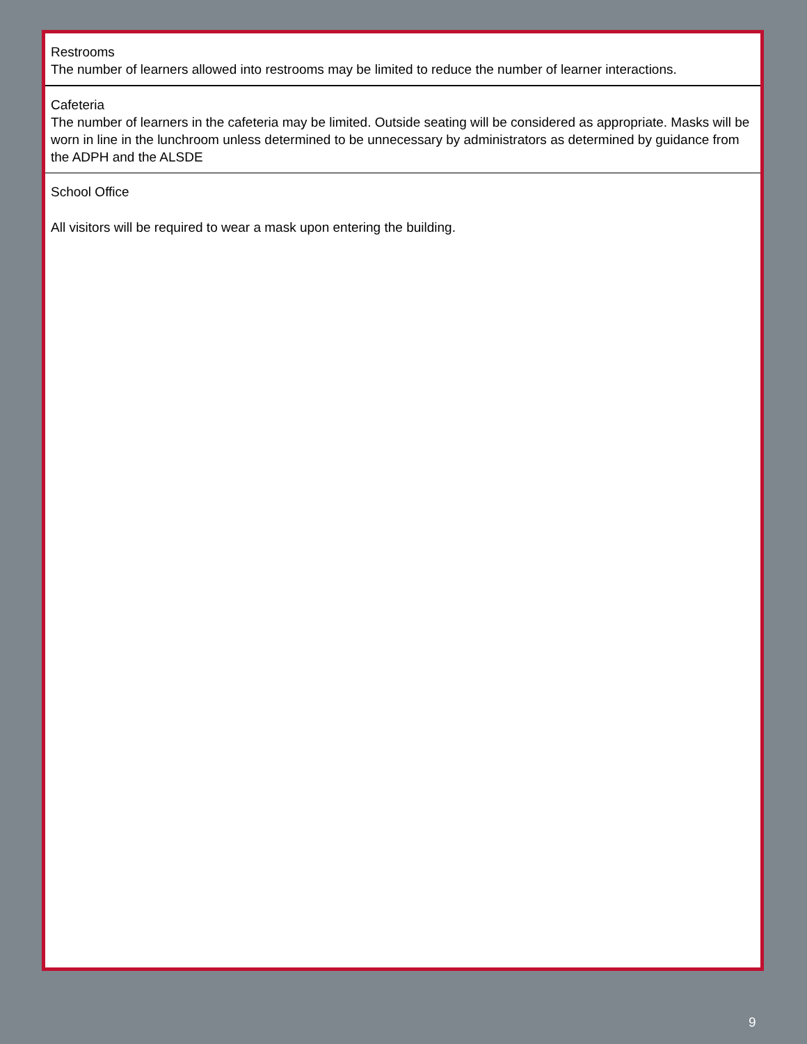Restrooms
The number of learners allowed into restrooms may be limited to reduce the number of learner interactions.
Cafeteria
The number of learners in the cafeteria may be limited. Outside seating will be considered as appropriate. Masks will be worn in line in the lunchroom unless determined to be unnecessary by administrators as determined by guidance from the ADPH and the ALSDE
School Office
All visitors will be required to wear a mask upon entering the building.
9